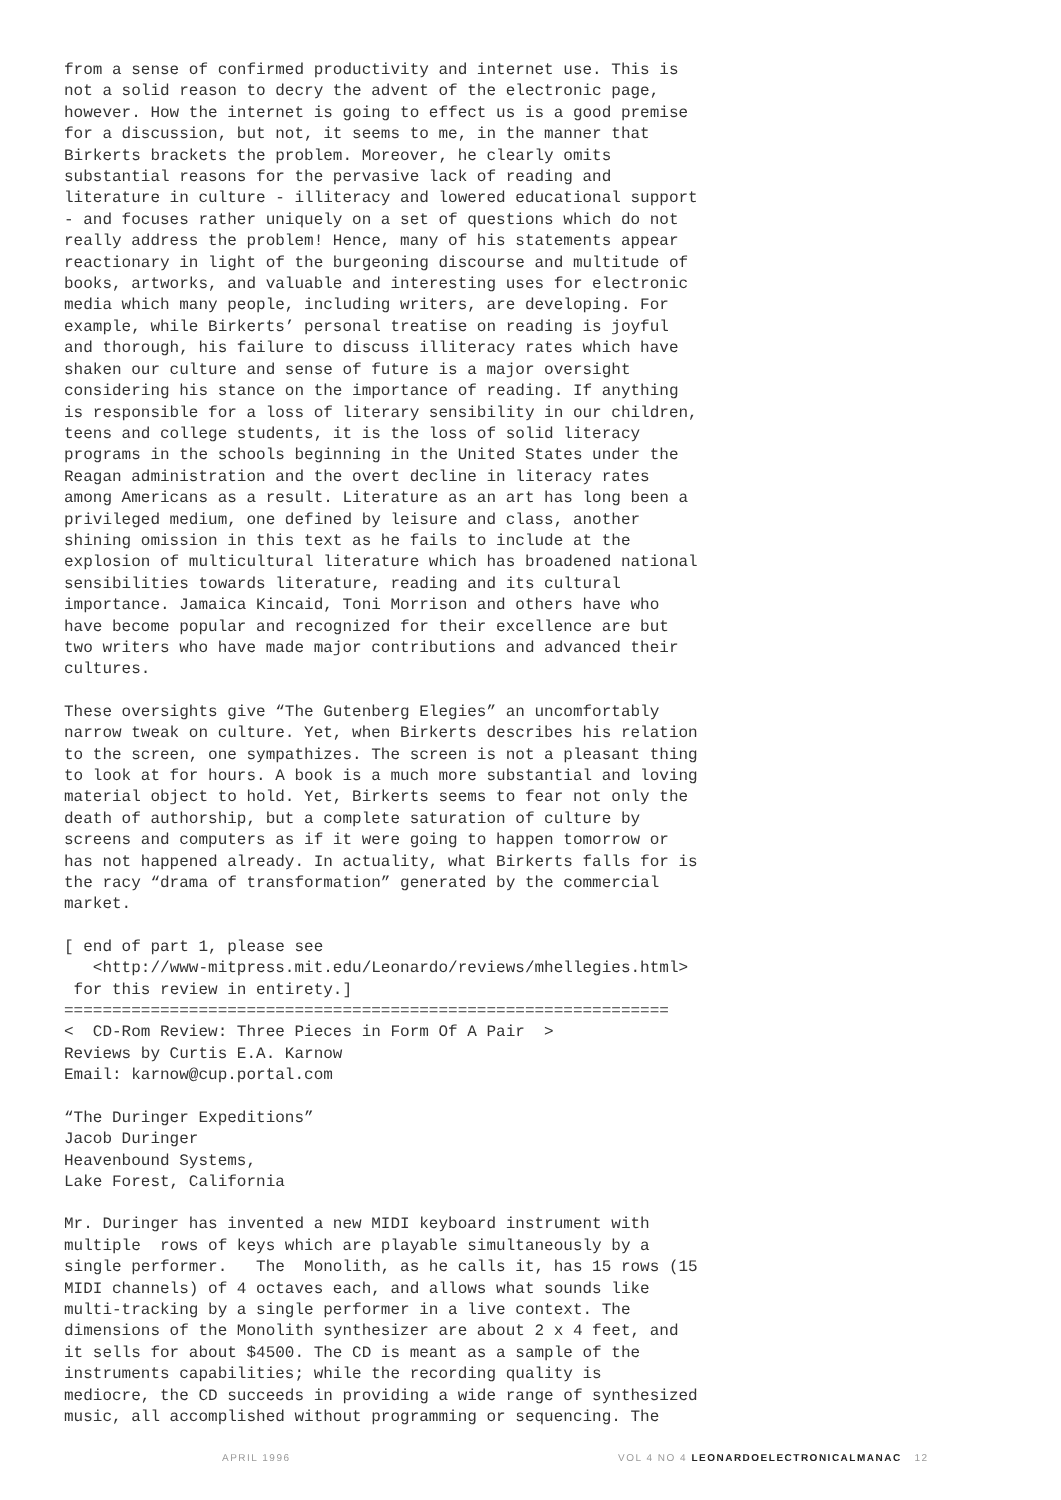from a sense of confirmed productivity and internet use. This is not a solid reason to decry the advent of the electronic page, however. How the internet is going to effect us is a good premise for a discussion, but not, it seems to me, in the manner that Birkerts brackets the problem. Moreover, he clearly omits substantial reasons for the pervasive lack of reading and literature in culture - illiteracy and lowered educational support - and focuses rather uniquely on a set of questions which do not really address the problem! Hence, many of his statements appear reactionary in light of the burgeoning discourse and multitude of books, artworks, and valuable and interesting uses for electronic media which many people, including writers, are developing. For example, while Birkerts’ personal treatise on reading is joyful and thorough, his failure to discuss illiteracy rates which have shaken our culture and sense of future is a major oversight considering his stance on the importance of reading. If anything is responsible for a loss of literary sensibility in our children, teens and college students, it is the loss of solid literacy programs in the schools beginning in the United States under the Reagan administration and the overt decline in literacy rates among Americans as a result. Literature as an art has long been a privileged medium, one defined by leisure and class, another shining omission in this text as he fails to include at the explosion of multicultural literature which has broadened national sensibilities towards literature, reading and its cultural importance. Jamaica Kincaid, Toni Morrison and others have who have become popular and recognized for their excellence are but two writers who have made major contributions and advanced their cultures.
These oversights give “The Gutenberg Elegies” an uncomfortably narrow tweak on culture. Yet, when Birkerts describes his relation to the screen, one sympathizes. The screen is not a pleasant thing to look at for hours. A book is a much more substantial and loving material object to hold. Yet, Birkerts seems to fear not only the death of authorship, but a complete saturation of culture by screens and computers as if it were going to happen tomorrow or has not happened already. In actuality, what Birkerts falls for is the racy “drama of transformation” generated by the commercial market.
[ end of part 1, please see <http://www-mitpress.mit.edu/Leonardo/reviews/mhellegies.html> for this review in entirety.] =============================================================== < CD-Rom Review: Three Pieces in Form Of A Pair > Reviews by Curtis E.A. Karnow Email: karnow@cup.portal.com
“The Duringer Expeditions” Jacob Duringer Heavenbound Systems, Lake Forest, California
Mr. Duringer has invented a new MIDI keyboard instrument with multiple rows of keys which are playable simultaneously by a single performer. The Monolith, as he calls it, has 15 rows (15 MIDI channels) of 4 octaves each, and allows what sounds like multi-tracking by a single performer in a live context. The dimensions of the Monolith synthesizer are about 2 x 4 feet, and it sells for about $4500. The CD is meant as a sample of the instruments capabilities; while the recording quality is mediocre, the CD succeeds in providing a wide range of synthesized music, all accomplished without programming or sequencing. The
APRIL 1996 VOL 4 NO 4 LEONARDOELECTRONICALMANAC 12